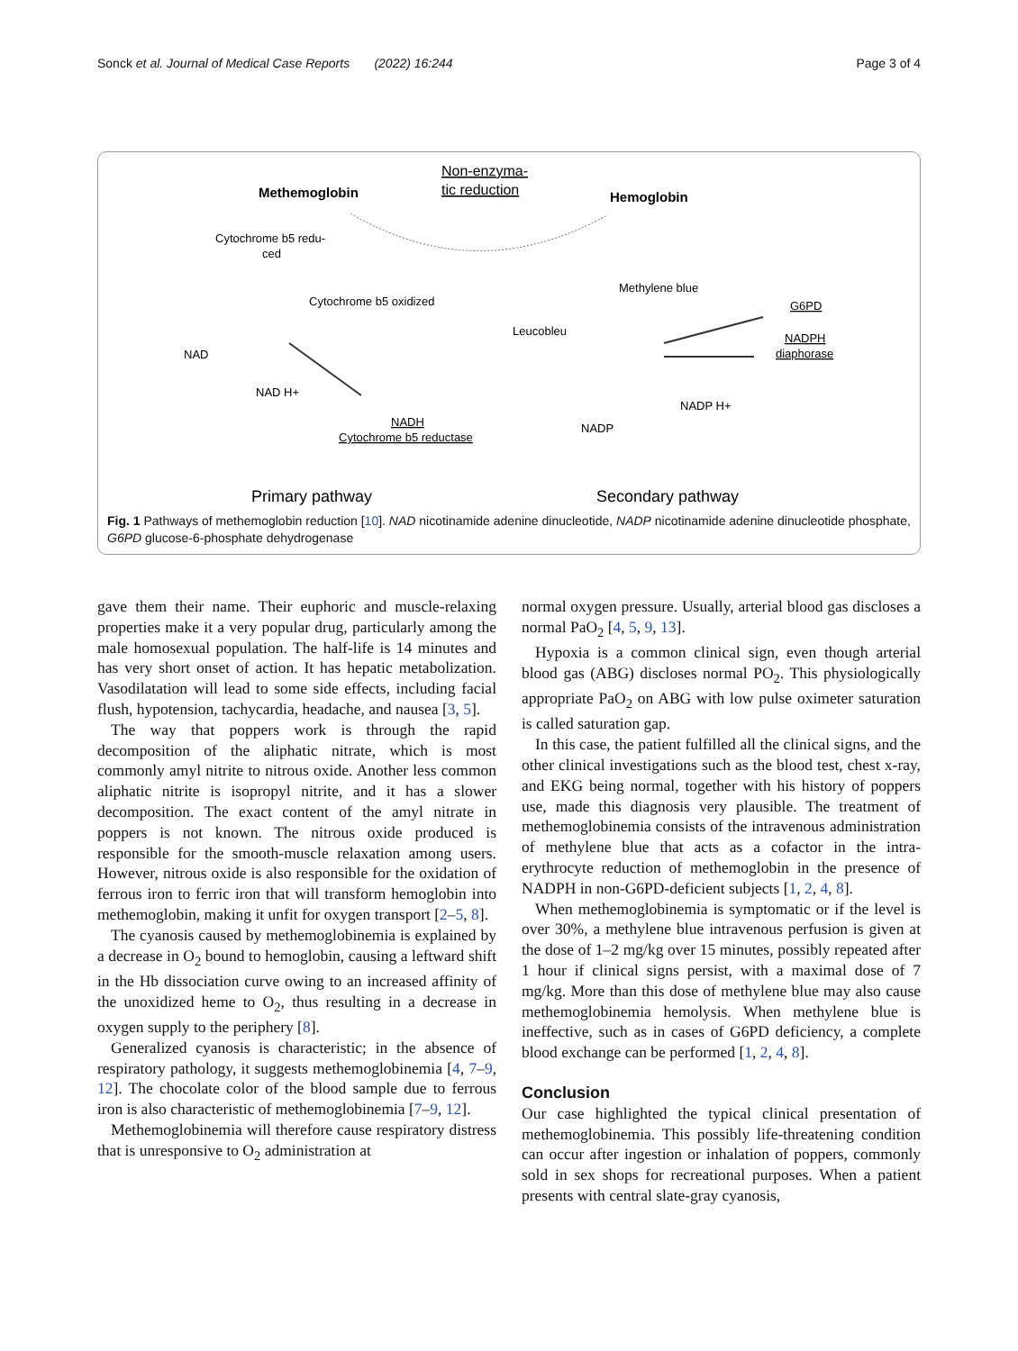Sonck et al. Journal of Medical Case Reports (2022) 16:244 Page 3 of 4
Methemoglobin
Non-enzyma-
tic reduction
Hemoglobin
Cytochrome b5 redu-
ced
Cytochrome b5 oxidized
Methylene blue
G6PD
NADPH
diaphorase
Leucobleu
NAD
NAD H+
NADH
Cytochrome b5 reductase
NADP H+
NADP
Primary pathway
Secondary pathway
Fig. 1 Pathways of methemoglobin reduction [10]. NAD nicotinamide adenine dinucleotide, NADP nicotinamide adenine dinucleotide phosphate, G6PD glucose-6-phosphate dehydrogenase
gave them their name. Their euphoric and muscle-relaxing properties make it a very popular drug, particularly among the male homosexual population. The half-life is 14 minutes and has very short onset of action. It has hepatic metabolization. Vasodilatation will lead to some side effects, including facial flush, hypotension, tachycardia, headache, and nausea [3, 5].
The way that poppers work is through the rapid decomposition of the aliphatic nitrate, which is most commonly amyl nitrite to nitrous oxide. Another less common aliphatic nitrite is isopropyl nitrite, and it has a slower decomposition. The exact content of the amyl nitrate in poppers is not known. The nitrous oxide produced is responsible for the smooth-muscle relaxation among users. However, nitrous oxide is also responsible for the oxidation of ferrous iron to ferric iron that will transform hemoglobin into methemoglobin, making it unfit for oxygen transport [2–5, 8].
The cyanosis caused by methemoglobinemia is explained by a decrease in O<sub>2</sub> bound to hemoglobin, causing a leftward shift in the Hb dissociation curve owing to an increased affinity of the unoxidized heme to O<sub>2</sub>, thus resulting in a decrease in oxygen supply to the periphery [8].
Generalized cyanosis is characteristic; in the absence of respiratory pathology, it suggests methemoglobinemia [4, 7–9, 12]. The chocolate color of the blood sample due to ferrous iron is also characteristic of methemoglobinemia [7–9, 12].
Methemoglobinemia will therefore cause respiratory distress that is unresponsive to O<sub>2</sub> administration at
normal oxygen pressure. Usually, arterial blood gas discloses a normal PaO<sub>2</sub> [4, 5, 9, 13].
Hypoxia is a common clinical sign, even though arterial blood gas (ABG) discloses normal PO<sub>2</sub>. This physiologically appropriate PaO<sub>2</sub> on ABG with low pulse oximeter saturation is called saturation gap.
In this case, the patient fulfilled all the clinical signs, and the other clinical investigations such as the blood test, chest x-ray, and EKG being normal, together with his history of poppers use, made this diagnosis very plausible. The treatment of methemoglobinemia consists of the intravenous administration of methylene blue that acts as a cofactor in the intra-erythrocyte reduction of methemoglobin in the presence of NADPH in non-G6PD-deficient subjects [1, 2, 4, 8].
When methemoglobinemia is symptomatic or if the level is over 30%, a methylene blue intravenous perfusion is given at the dose of 1–2 mg/kg over 15 minutes, possibly repeated after 1 hour if clinical signs persist, with a maximal dose of 7 mg/kg. More than this dose of methylene blue may also cause methemoglobinemia hemolysis. When methylene blue is ineffective, such as in cases of G6PD deficiency, a complete blood exchange can be performed [1, 2, 4, 8].
Conclusion
Our case highlighted the typical clinical presentation of methemoglobinemia. This possibly life-threatening condition can occur after ingestion or inhalation of poppers, commonly sold in sex shops for recreational purposes. When a patient presents with central slate-gray cyanosis,